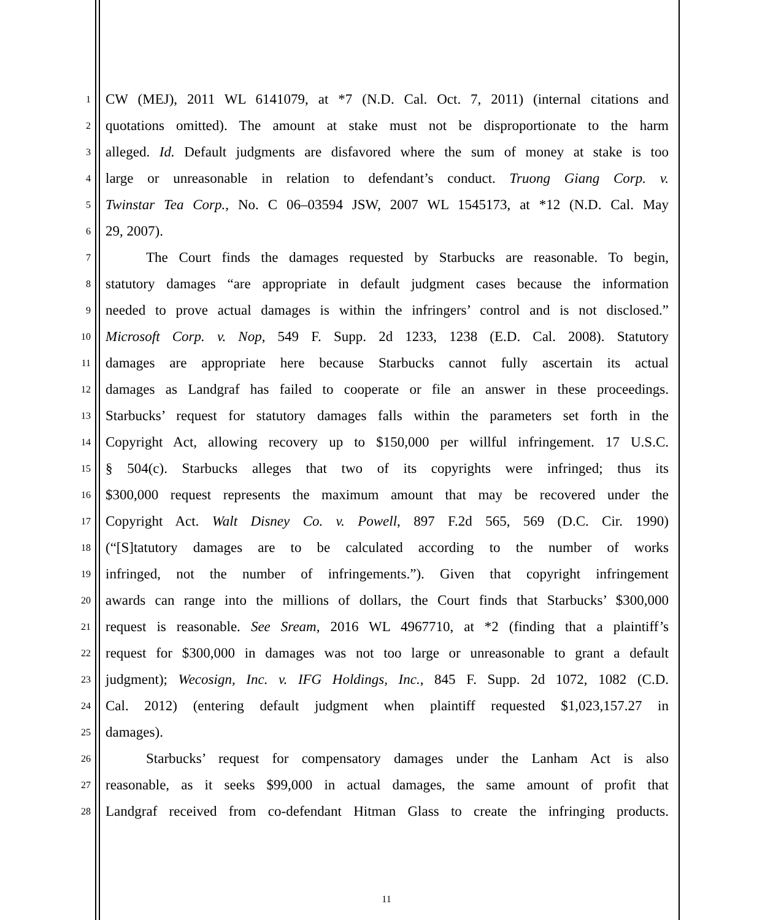1 CW (MEJ), 2011 WL 6141079, at *7 (N.D. Cal. Oct. 7, 2011) (internal citations and
2 quotations omitted). The amount at stake must not be disproportionate to the harm
3 alleged. Id. Default judgments are disfavored where the sum of money at stake is too
4 large or unreasonable in relation to defendant’s conduct. Truong Giang Corp. v.
5 Twinstar Tea Corp., No. C 06–03594 JSW, 2007 WL 1545173, at *12 (N.D. Cal. May
6 29, 2007).
7 The Court finds the damages requested by Starbucks are reasonable. To begin,
8 statutory damages “are appropriate in default judgment cases because the information
9 needed to prove actual damages is within the infringers’ control and is not disclosed.”
10 Microsoft Corp. v. Nop, 549 F. Supp. 2d 1233, 1238 (E.D. Cal. 2008). Statutory
11 damages are appropriate here because Starbucks cannot fully ascertain its actual
12 damages as Landgraf has failed to cooperate or file an answer in these proceedings.
13 Starbucks’ request for statutory damages falls within the parameters set forth in the
14 Copyright Act, allowing recovery up to $150,000 per willful infringement. 17 U.S.C.
15 § 504(c). Starbucks alleges that two of its copyrights were infringed; thus its
16 $300,000 request represents the maximum amount that may be recovered under the
17 Copyright Act. Walt Disney Co. v. Powell, 897 F.2d 565, 569 (D.C. Cir. 1990)
18 (“[S]tatutory damages are to be calculated according to the number of works
19 infringed, not the number of infringements.”). Given that copyright infringement
20 awards can range into the millions of dollars, the Court finds that Starbucks’ $300,000
21 request is reasonable. See Sream, 2016 WL 4967710, at *2 (finding that a plaintiff’s
22 request for $300,000 in damages was not too large or unreasonable to grant a default
23 judgment); Wecosign, Inc. v. IFG Holdings, Inc., 845 F. Supp. 2d 1072, 1082 (C.D.
24 Cal. 2012) (entering default judgment when plaintiff requested $1,023,157.27 in
25 damages).
26 Starbucks’ request for compensatory damages under the Lanham Act is also
27 reasonable, as it seeks $99,000 in actual damages, the same amount of profit that
28 Landgraf received from co-defendant Hitman Glass to create the infringing products.
11